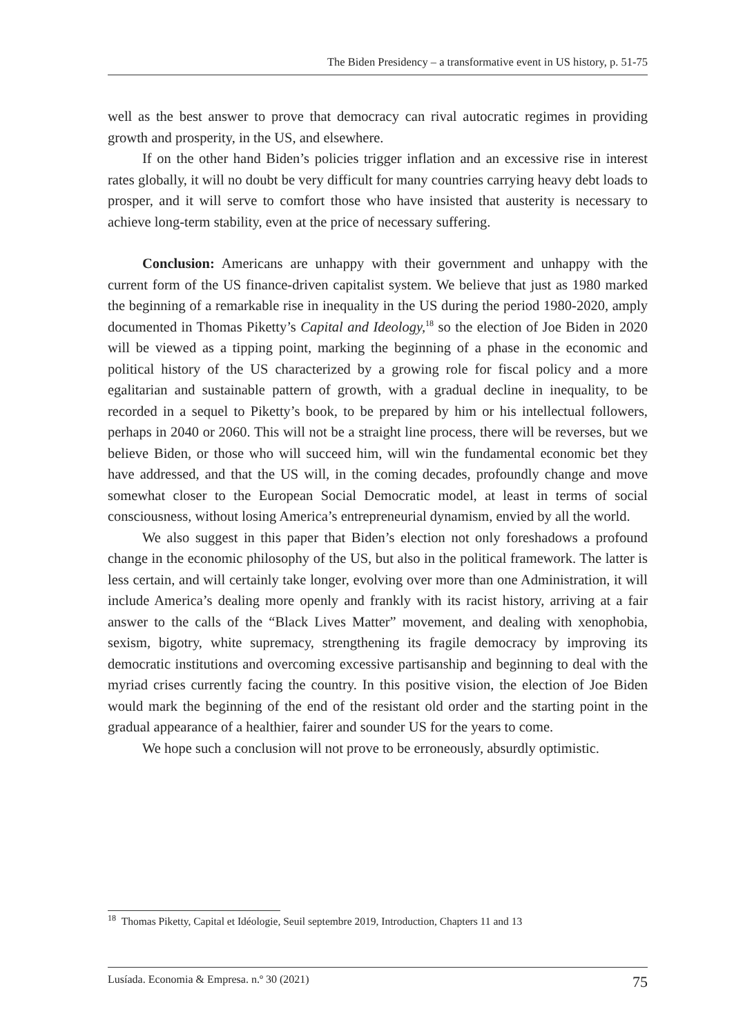The Biden Presidency – a transformative event in US history, p. 51-75
well as the best answer to prove that democracy can rival autocratic regimes in providing growth and prosperity, in the US, and elsewhere.
If on the other hand Biden’s policies trigger inflation and an excessive rise in interest rates globally, it will no doubt be very difficult for many countries carrying heavy debt loads to prosper, and it will serve to comfort those who have insisted that austerity is necessary to achieve long-term stability, even at the price of necessary suffering.
Conclusion: Americans are unhappy with their government and unhappy with the current form of the US finance-driven capitalist system. We believe that just as 1980 marked the beginning of a remarkable rise in inequality in the US during the period 1980-2020, amply documented in Thomas Piketty’s Capital and Ideology,<sup>18</sup> so the election of Joe Biden in 2020 will be viewed as a tipping point, marking the beginning of a phase in the economic and political history of the US characterized by a growing role for fiscal policy and a more egalitarian and sustainable pattern of growth, with a gradual decline in inequality, to be recorded in a sequel to Piketty’s book, to be prepared by him or his intellectual followers, perhaps in 2040 or 2060. This will not be a straight line process, there will be reverses, but we believe Biden, or those who will succeed him, will win the fundamental economic bet they have addressed, and that the US will, in the coming decades, profoundly change and move somewhat closer to the European Social Democratic model, at least in terms of social consciousness, without losing America’s entrepreneurial dynamism, envied by all the world.
We also suggest in this paper that Biden’s election not only foreshadows a profound change in the economic philosophy of the US, but also in the political framework. The latter is less certain, and will certainly take longer, evolving over more than one Administration, it will include America’s dealing more openly and frankly with its racist history, arriving at a fair answer to the calls of the “Black Lives Matter” movement, and dealing with xenophobia, sexism, bigotry, white supremacy, strengthening its fragile democracy by improving its democratic institutions and overcoming excessive partisanship and beginning to deal with the myriad crises currently facing the country. In this positive vision, the election of Joe Biden would mark the beginning of the end of the resistant old order and the starting point in the gradual appearance of a healthier, fairer and sounder US for the years to come.
We hope such a conclusion will not prove to be erroneously, absurdly optimistic.
<sup>18</sup> Thomas Piketty, Capital et Idéologie, Seuil septembre 2019, Introduction, Chapters 11 and 13
Lusíada. Economia & Empresa. n.º 30 (2021) 75